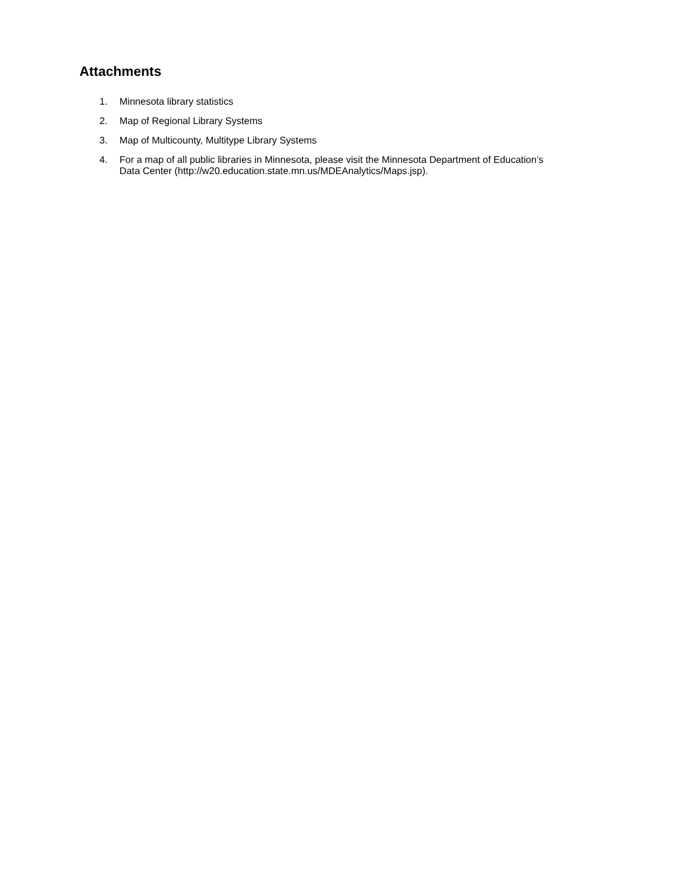Attachments
1. Minnesota library statistics
2. Map of Regional Library Systems
3. Map of Multicounty, Multitype Library Systems
4. For a map of all public libraries in Minnesota, please visit the Minnesota Department of Education’s Data Center (http://w20.education.state.mn.us/MDEAnalytics/Maps.jsp).